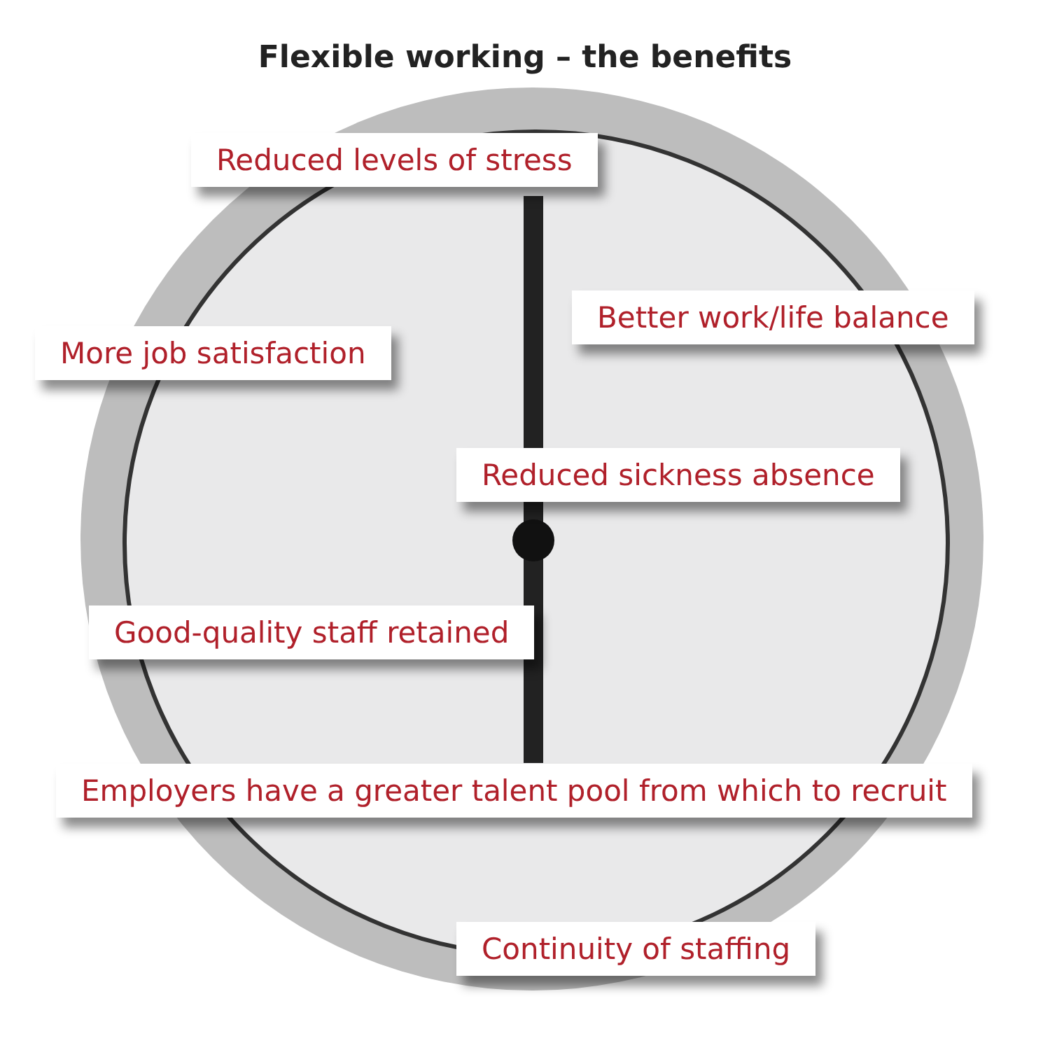Flexible working – the benefits
Reduced levels of stress
Better work/life balance
More job satisfaction
Reduced sickness absence
Good-quality staff retained
Employers have a greater talent pool from which to recruit
Continuity of staffing